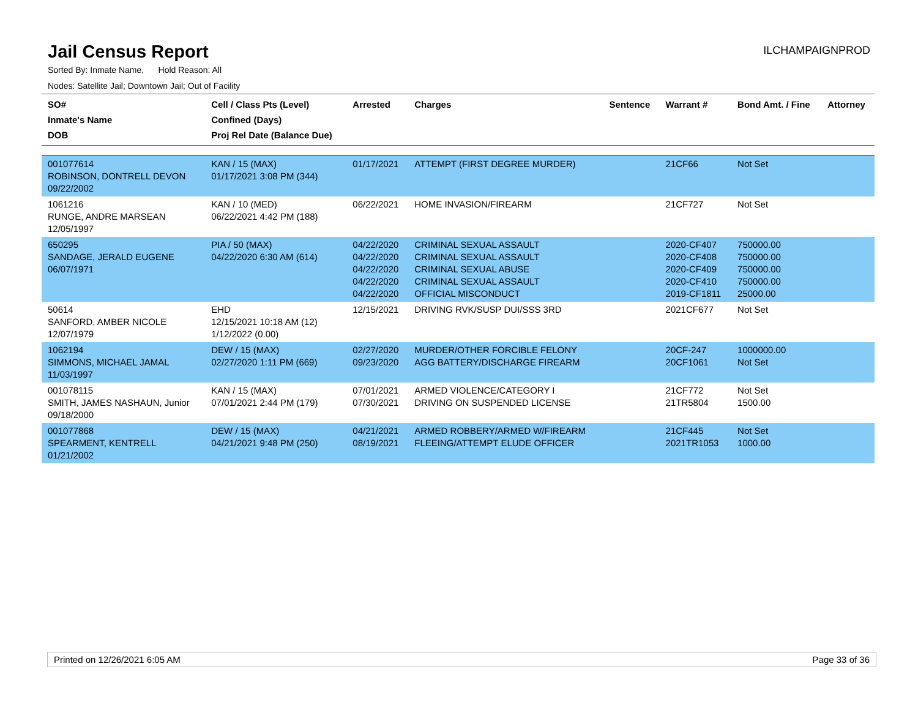Jail Census Report
ILCHAMPAIGNPROD
Sorted By: Inmate Name, Hold Reason: All
Nodes: Satellite Jail; Downtown Jail; Out of Facility
| SO# Inmate's Name DOB | Cell / Class Pts (Level) Confined (Days) Proj Rel Date (Balance Due) | Arrested | Charges | Sentence | Warrant # | Bond Amt. / Fine | Attorney |
| --- | --- | --- | --- | --- | --- | --- | --- |
| 001077614 ROBINSON, DONTRELL DEVON 09/22/2002 | KAN / 15 (MAX) 01/17/2021 3:08 PM (344) | 01/17/2021 | ATTEMPT (FIRST DEGREE MURDER) | | 21CF66 | Not Set | |
| 1061216 RUNGE, ANDRE MARSEAN 12/05/1997 | KAN / 10 (MED) 06/22/2021 4:42 PM (188) | 06/22/2021 | HOME INVASION/FIREARM | | 21CF727 | Not Set | |
| 650295 SANDAGE, JERALD EUGENE 06/07/1971 | PIA / 50 (MAX) 04/22/2020 6:30 AM (614) | 04/22/2020 04/22/2020 04/22/2020 04/22/2020 04/22/2020 | CRIMINAL SEXUAL ASSAULT CRIMINAL SEXUAL ASSAULT CRIMINAL SEXUAL ABUSE CRIMINAL SEXUAL ASSAULT OFFICIAL MISCONDUCT | | 2020-CF407 2020-CF408 2020-CF409 2020-CF410 2019-CF1811 | 750000.00 750000.00 750000.00 750000.00 25000.00 | |
| 50614 SANFORD, AMBER NICOLE 12/07/1979 | EHD 12/15/2021 10:18 AM (12) 1/12/2022 (0.00) | 12/15/2021 | DRIVING RVK/SUSP DUI/SSS 3RD | | 2021CF677 | Not Set | |
| 1062194 SIMMONS, MICHAEL JAMAL 11/03/1997 | DEW / 15 (MAX) 02/27/2020 1:11 PM (669) | 02/27/2020 09/23/2020 | MURDER/OTHER FORCIBLE FELONY AGG BATTERY/DISCHARGE FIREARM | | 20CF-247 20CF1061 | 1000000.00 Not Set | |
| 001078115 SMITH, JAMES NASHAUN, Junior 09/18/2000 | KAN / 15 (MAX) 07/01/2021 2:44 PM (179) | 07/01/2021 07/30/2021 | ARMED VIOLENCE/CATEGORY I DRIVING ON SUSPENDED LICENSE | | 21CF772 21TR5804 | Not Set 1500.00 | |
| 001077868 SPEARMENT, KENTRELL 01/21/2002 | DEW / 15 (MAX) 04/21/2021 9:48 PM (250) | 04/21/2021 08/19/2021 | ARMED ROBBERY/ARMED W/FIREARM FLEEING/ATTEMPT ELUDE OFFICER | | 21CF445 2021TR1053 | Not Set 1000.00 | |
Printed on 12/26/2021 6:05 AM Page 33 of 36